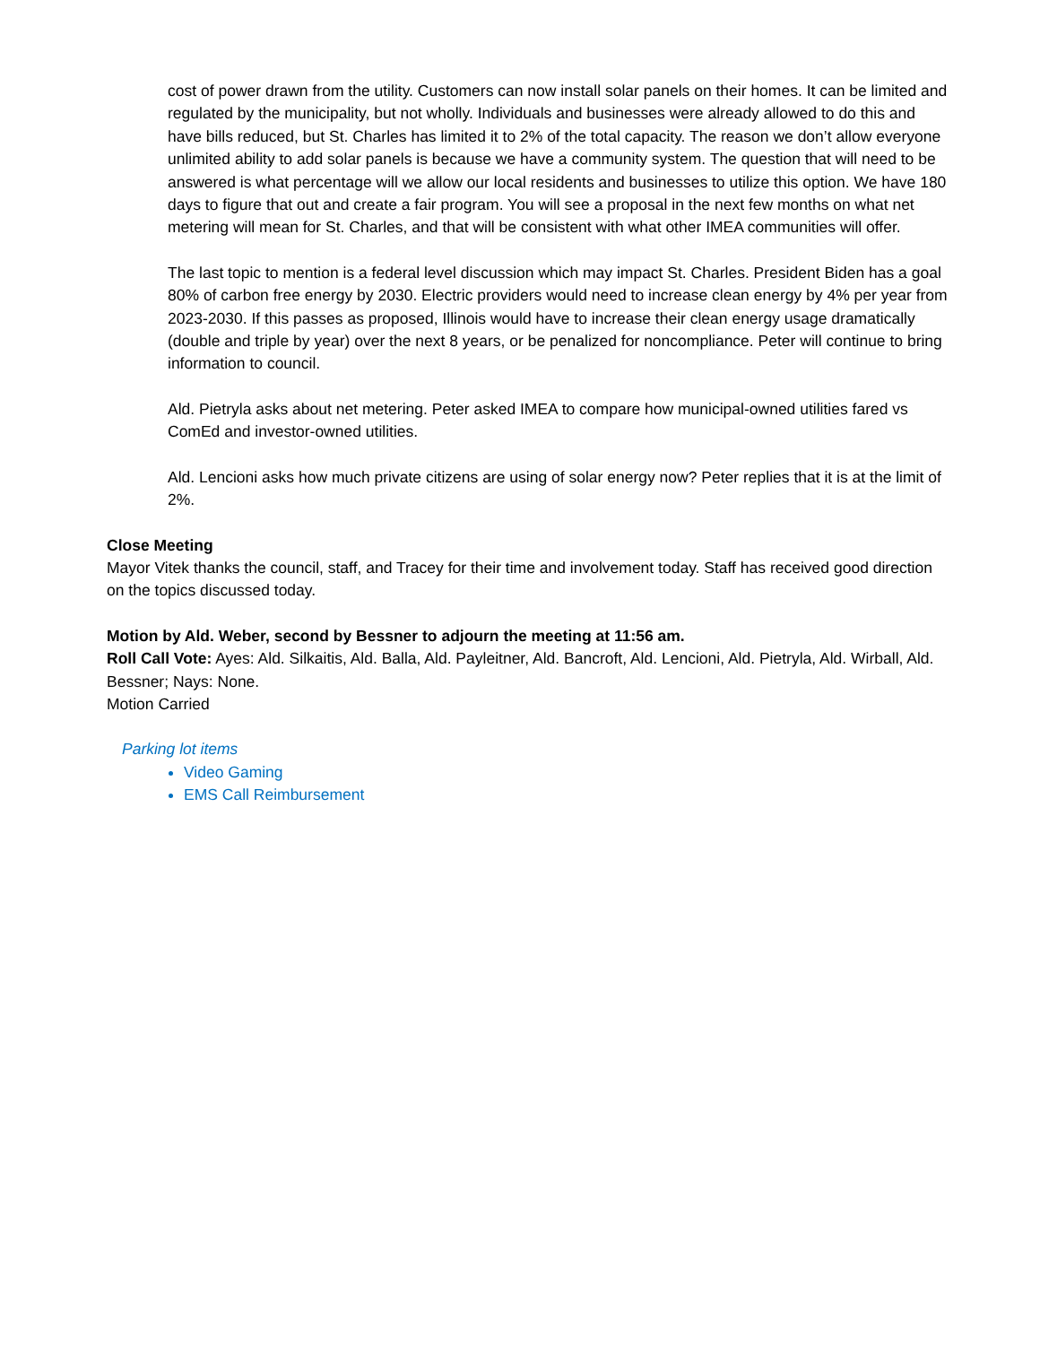cost of power drawn from the utility. Customers can now install solar panels on their homes. It can be limited and regulated by the municipality, but not wholly. Individuals and businesses were already allowed to do this and have bills reduced, but St. Charles has limited it to 2% of the total capacity. The reason we don’t allow everyone unlimited ability to add solar panels is because we have a community system. The question that will need to be answered is what percentage will we allow our local residents and businesses to utilize this option. We have 180 days to figure that out and create a fair program. You will see a proposal in the next few months on what net metering will mean for St. Charles, and that will be consistent with what other IMEA communities will offer.
The last topic to mention is a federal level discussion which may impact St. Charles. President Biden has a goal 80% of carbon free energy by 2030. Electric providers would need to increase clean energy by 4% per year from 2023-2030. If this passes as proposed, Illinois would have to increase their clean energy usage dramatically (double and triple by year) over the next 8 years, or be penalized for noncompliance. Peter will continue to bring information to council.
Ald. Pietryla asks about net metering. Peter asked IMEA to compare how municipal-owned utilities fared vs ComEd and investor-owned utilities.
Ald. Lencioni asks how much private citizens are using of solar energy now? Peter replies that it is at the limit of 2%.
Close Meeting
Mayor Vitek thanks the council, staff, and Tracey for their time and involvement today. Staff has received good direction on the topics discussed today.
Motion by Ald. Weber, second by Bessner to adjourn the meeting at 11:56 am.
Roll Call Vote: Ayes: Ald. Silkaitis, Ald. Balla, Ald. Payleitner, Ald. Bancroft, Ald. Lencioni, Ald. Pietryla, Ald. Wirball, Ald. Bessner; Nays: None.
Motion Carried
Parking lot items
Video Gaming
EMS Call Reimbursement